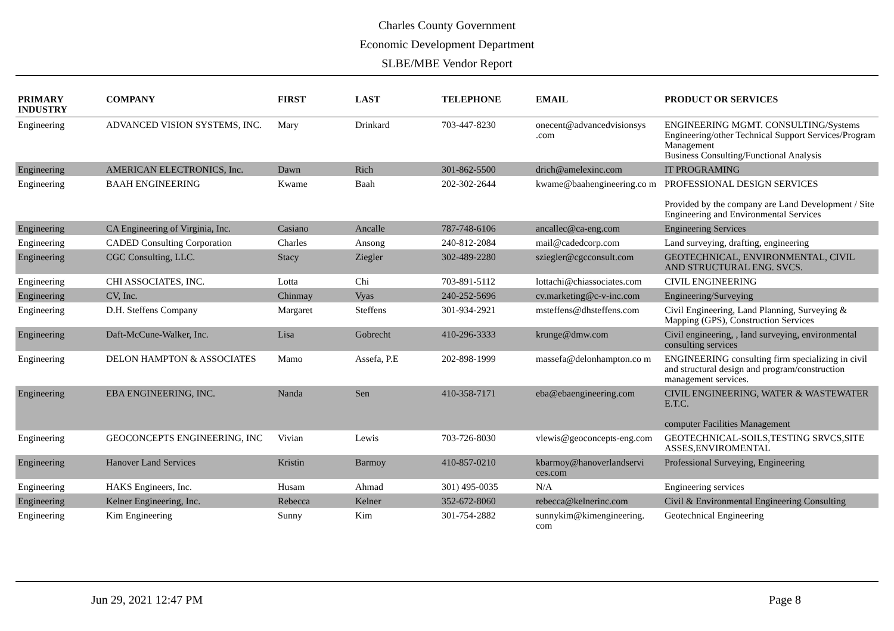Charles County Government
Economic Development Department
SLBE/MBE Vendor Report
| PRIMARY INDUSTRY | COMPANY | FIRST | LAST | TELEPHONE | EMAIL | PRODUCT OR SERVICES |
| --- | --- | --- | --- | --- | --- | --- |
| Engineering | ADVANCED VISION SYSTEMS, INC. | Mary | Drinkard | 703-447-8230 | onecent@advancedvisionsys .com | ENGINEERING MGMT. CONSULTING/Systems Engineering/other Technical Support Services/Program Management Business Consulting/Functional Analysis |
| Engineering | AMERICAN ELECTRONICS, Inc. | Dawn | Rich | 301-862-5500 | drich@amelexinc.com | IT PROGRAMING |
| Engineering | BAAH ENGINEERING | Kwame | Baah | 202-302-2644 | kwame@baahengineering.co m | PROFESSIONAL DESIGN SERVICES Provided by the company are Land Development / Site Engineering and Environmental Services |
| Engineering | CA Engineering of Virginia, Inc. | Casiano | Ancalle | 787-748-6106 | ancallec@ca-eng.com | Engineering Services |
| Engineering | CADED Consulting Corporation | Charles | Ansong | 240-812-2084 | mail@cadedcorp.com | Land surveying, drafting, engineering |
| Engineering | CGC Consulting, LLC. | Stacy | Ziegler | 302-489-2280 | sziegler@cgcconsult.com | GEOTECHNICAL, ENVIRONMENTAL, CIVIL AND STRUCTURAL ENG. SVCS. |
| Engineering | CHI ASSOCIATES, INC. | Lotta | Chi | 703-891-5112 | lottachi@chiassociates.com | CIVIL ENGINEERING |
| Engineering | CV, Inc. | Chinmay | Vyas | 240-252-5696 | cv.marketing@c-v-inc.com | Engineering/Surveying |
| Engineering | D.H. Steffens Company | Margaret | Steffens | 301-934-2921 | msteffens@dhsteffens.com | Civil Engineering, Land Planning, Surveying & Mapping (GPS), Construction Services |
| Engineering | Daft-McCune-Walker, Inc. | Lisa | Gobrecht | 410-296-3333 | krunge@dmw.com | Civil engineering, , land surveying, environmental consulting services |
| Engineering | DELON HAMPTON & ASSOCIATES | Mamo | Assefa, P.E | 202-898-1999 | massefa@delonhampton.co m | ENGINEERING consulting firm specializing in civil and structural design and program/construction management services. |
| Engineering | EBA ENGINEERING, INC. | Nanda | Sen | 410-358-7171 | eba@ebaengineering.com | CIVIL ENGINEERING, WATER & WASTEWATER E.T.C. computer Facilities Management |
| Engineering | GEOCONCEPTS ENGINEERING, INC | Vivian | Lewis | 703-726-8030 | vlewis@geoconcepts-eng.com | GEOTECHNICAL-SOILS,TESTING SRVCS,SITE ASSES,ENVIROMENTAL |
| Engineering | Hanover Land Services | Kristin | Barmoy | 410-857-0210 | kbarmoy@hanoverlandservi ces.com | Professional Surveying, Engineering |
| Engineering | HAKS Engineers, Inc. | Husam | Ahmad | 301) 495-0035 | N/A | Engineering services |
| Engineering | Kelner Engineering, Inc. | Rebecca | Kelner | 352-672-8060 | rebecca@kelnerinc.com | Civil & Environmental Engineering Consulting |
| Engineering | Kim Engineering | Sunny | Kim | 301-754-2882 | sunnykim@kimengineering. com | Geotechnical Engineering |
Jun 29, 2021 12:47 PM Page 8